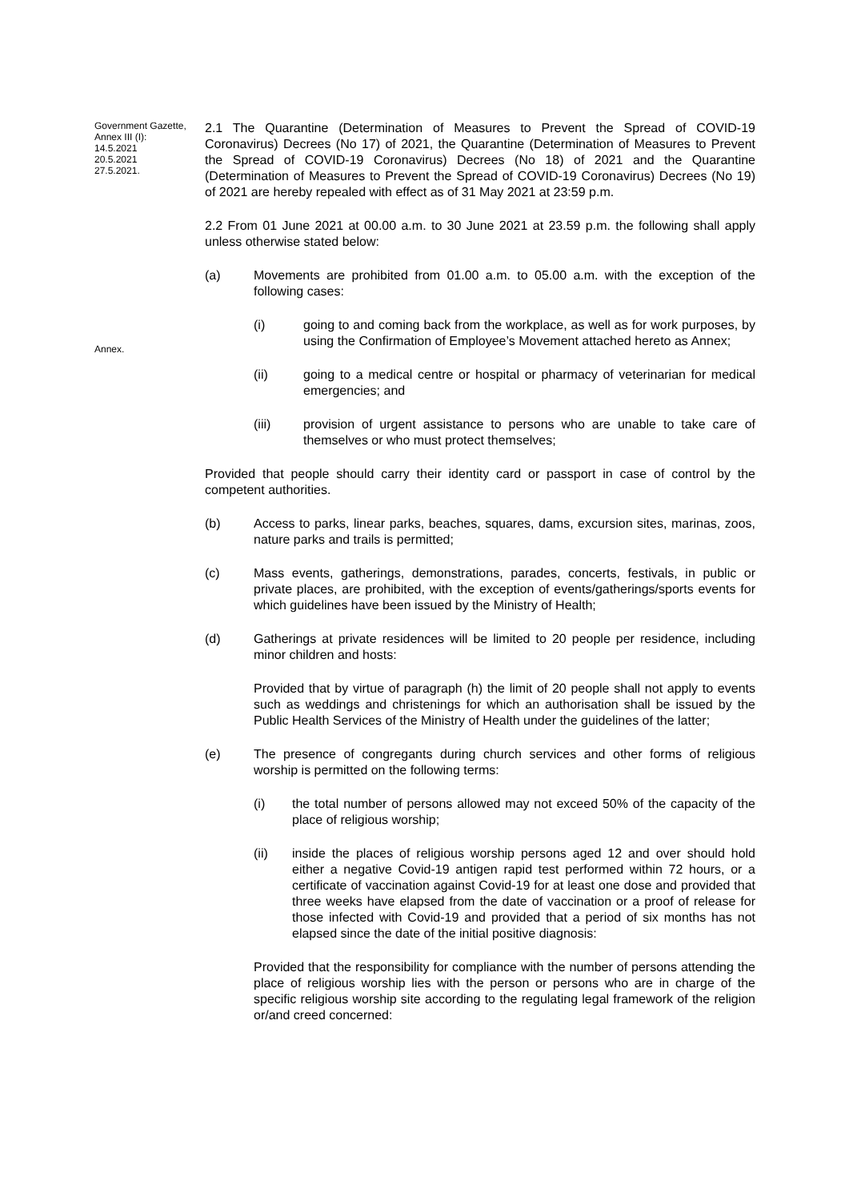Government Gazette, Annex III (I):
14.5.2021
20.5.2021
27.5.2021.
2.1 The Quarantine (Determination of Measures to Prevent the Spread of COVID-19 Coronavirus) Decrees (No 17) of 2021, the Quarantine (Determination of Measures to Prevent the Spread of COVID-19 Coronavirus) Decrees (No 18) of 2021 and the Quarantine (Determination of Measures to Prevent the Spread of COVID-19 Coronavirus) Decrees (No 19) of 2021 are hereby repealed with effect as of 31 May 2021 at 23:59 p.m.
2.2 From 01 June 2021 at 00.00 a.m. to 30 June 2021 at 23.59 p.m. the following shall apply unless otherwise stated below:
(a) Movements are prohibited from 01.00 a.m. to 05.00 a.m. with the exception of the following cases:
Annex.
(i) going to and coming back from the workplace, as well as for work purposes, by using the Confirmation of Employee’s Movement attached hereto as Annex;
(ii) going to a medical centre or hospital or pharmacy of veterinarian for medical emergencies; and
(iii) provision of urgent assistance to persons who are unable to take care of themselves or who must protect themselves;
Provided that people should carry their identity card or passport in case of control by the competent authorities.
(b) Access to parks, linear parks, beaches, squares, dams, excursion sites, marinas, zoos, nature parks and trails is permitted;
(c) Mass events, gatherings, demonstrations, parades, concerts, festivals, in public or private places, are prohibited, with the exception of events/gatherings/sports events for which guidelines have been issued by the Ministry of Health;
(d) Gatherings at private residences will be limited to 20 people per residence, including minor children and hosts:
Provided that by virtue of paragraph (h) the limit of 20 people shall not apply to events such as weddings and christenings for which an authorisation shall be issued by the Public Health Services of the Ministry of Health under the guidelines of the latter;
(e) The presence of congregants during church services and other forms of religious worship is permitted on the following terms:
(i) the total number of persons allowed may not exceed 50% of the capacity of the place of religious worship;
(ii) inside the places of religious worship persons aged 12 and over should hold either a negative Covid-19 antigen rapid test performed within 72 hours, or a certificate of vaccination against Covid-19 for at least one dose and provided that three weeks have elapsed from the date of vaccination or a proof of release for those infected with Covid-19 and provided that a period of six months has not elapsed since the date of the initial positive diagnosis:
Provided that the responsibility for compliance with the number of persons attending the place of religious worship lies with the person or persons who are in charge of the specific religious worship site according to the regulating legal framework of the religion or/and creed concerned: